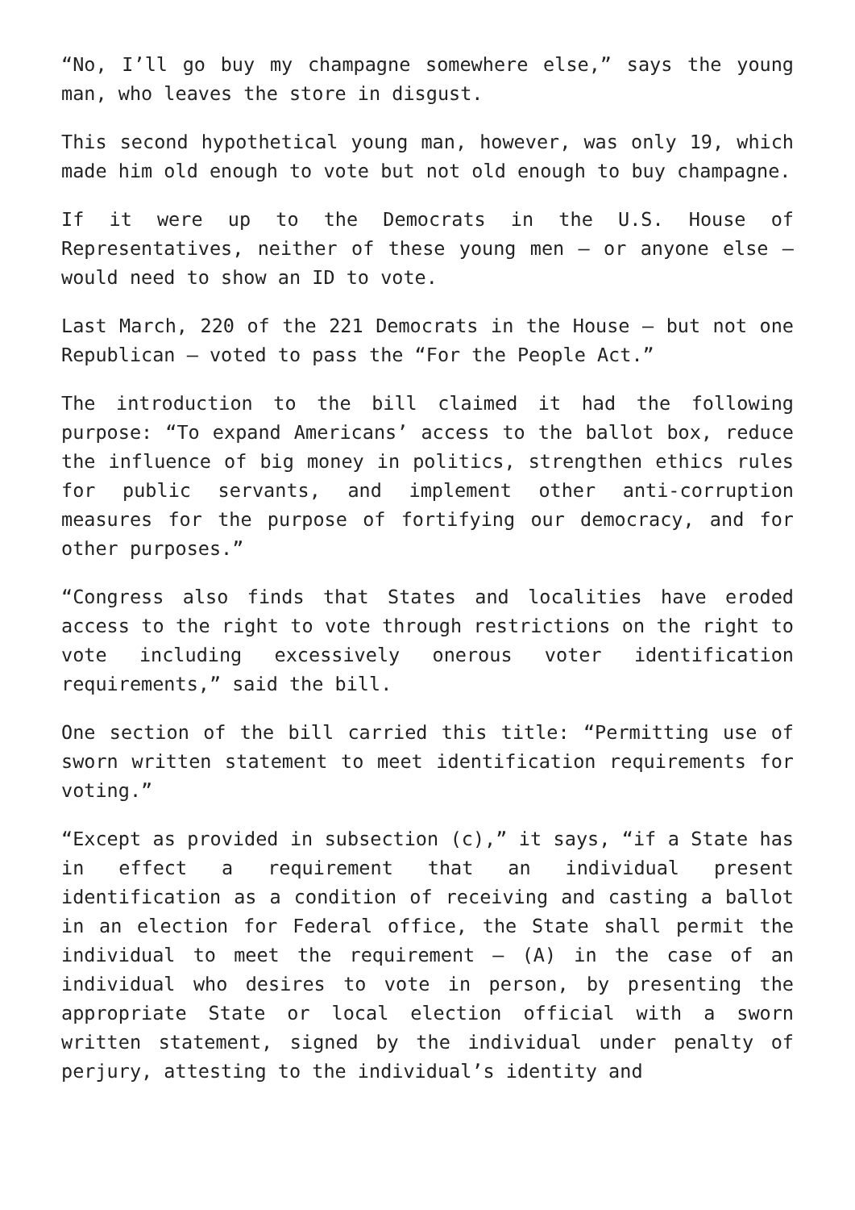“No, I’ll go buy my champagne somewhere else,” says the young man, who leaves the store in disgust.
This second hypothetical young man, however, was only 19, which made him old enough to vote but not old enough to buy champagne.
If it were up to the Democrats in the U.S. House of Representatives, neither of these young men — or anyone else — would need to show an ID to vote.
Last March, 220 of the 221 Democrats in the House — but not one Republican — voted to pass the “For the People Act.”
The introduction to the bill claimed it had the following purpose: “To expand Americans’ access to the ballot box, reduce the influence of big money in politics, strengthen ethics rules for public servants, and implement other anti-corruption measures for the purpose of fortifying our democracy, and for other purposes.”
“Congress also finds that States and localities have eroded access to the right to vote through restrictions on the right to vote including excessively onerous voter identification requirements,” said the bill.
One section of the bill carried this title: “Permitting use of sworn written statement to meet identification requirements for voting.”
“Except as provided in subsection (c),” it says, “if a State has in effect a requirement that an individual present identification as a condition of receiving and casting a ballot in an election for Federal office, the State shall permit the individual to meet the requirement — (A) in the case of an individual who desires to vote in person, by presenting the appropriate State or local election official with a sworn written statement, signed by the individual under penalty of perjury, attesting to the individual’s identity and